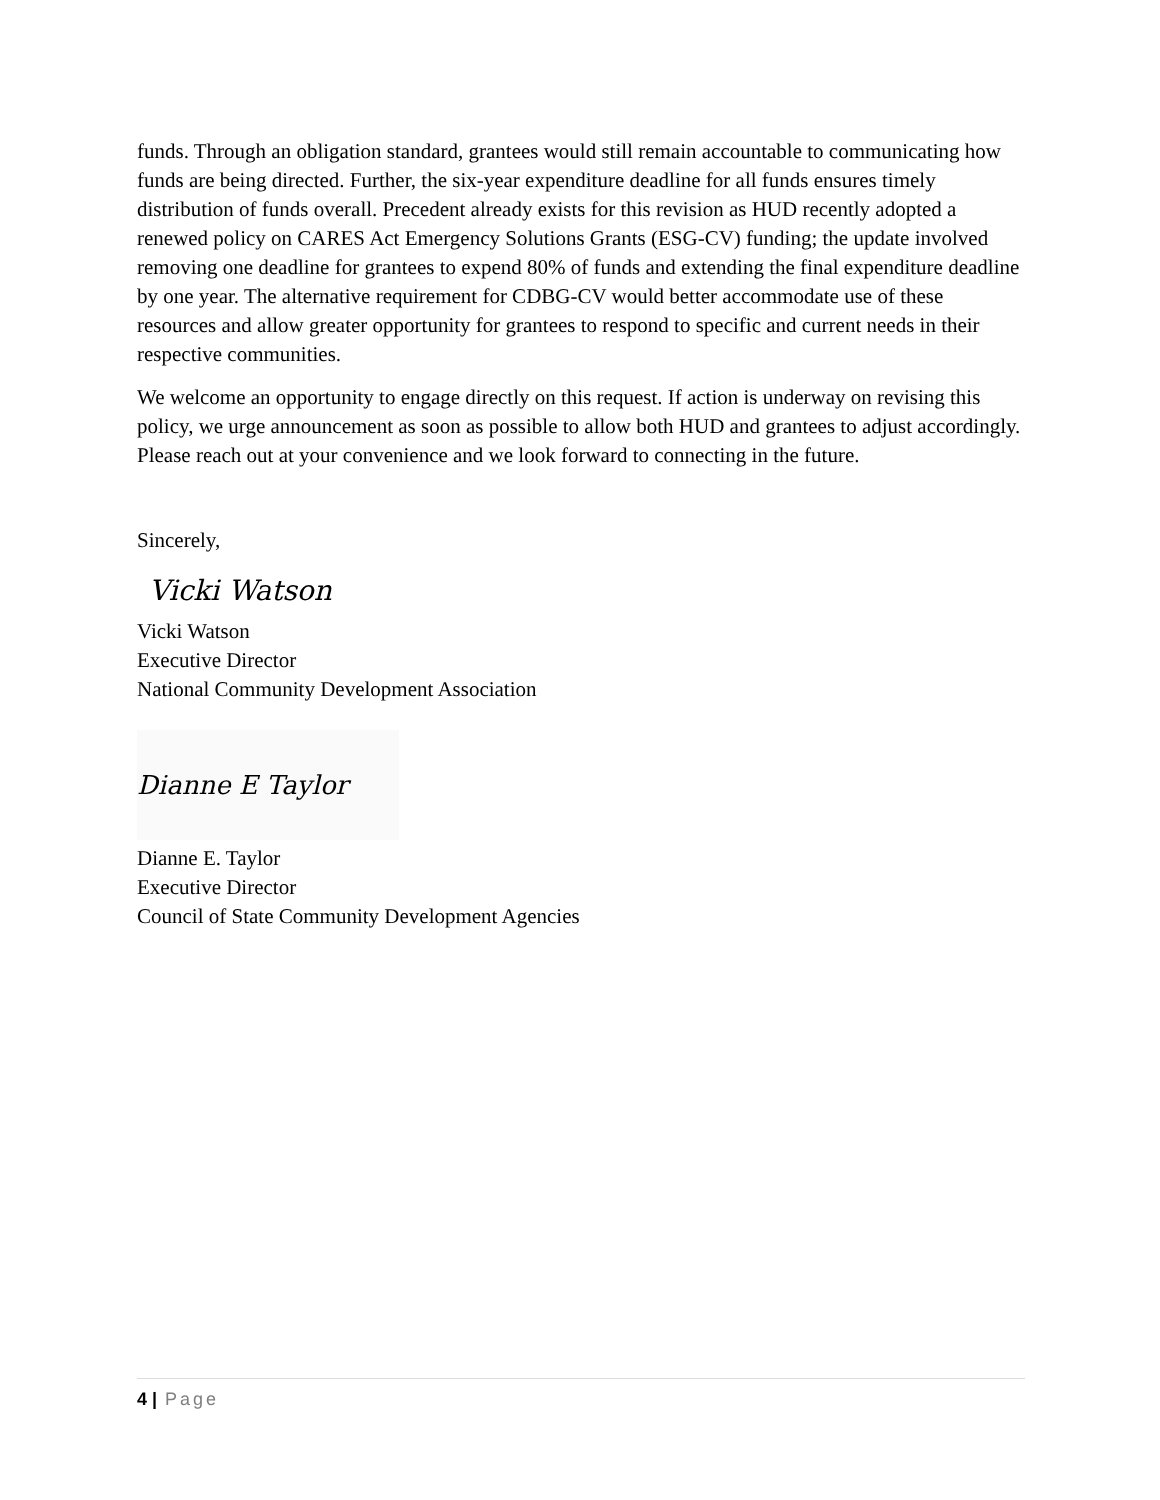funds. Through an obligation standard, grantees would still remain accountable to communicating how funds are being directed. Further, the six-year expenditure deadline for all funds ensures timely distribution of funds overall. Precedent already exists for this revision as HUD recently adopted a renewed policy on CARES Act Emergency Solutions Grants (ESG-CV) funding; the update involved removing one deadline for grantees to expend 80% of funds and extending the final expenditure deadline by one year. The alternative requirement for CDBG-CV would better accommodate use of these resources and allow greater opportunity for grantees to respond to specific and current needs in their respective communities.
We welcome an opportunity to engage directly on this request. If action is underway on revising this policy, we urge announcement as soon as possible to allow both HUD and grantees to adjust accordingly. Please reach out at your convenience and we look forward to connecting in the future.
Sincerely,
Vicki Watson
Vicki Watson
Executive Director
National Community Development Association
Dianne E Taylor
Dianne E. Taylor
Executive Director
Council of State Community Development Agencies
4 | Page